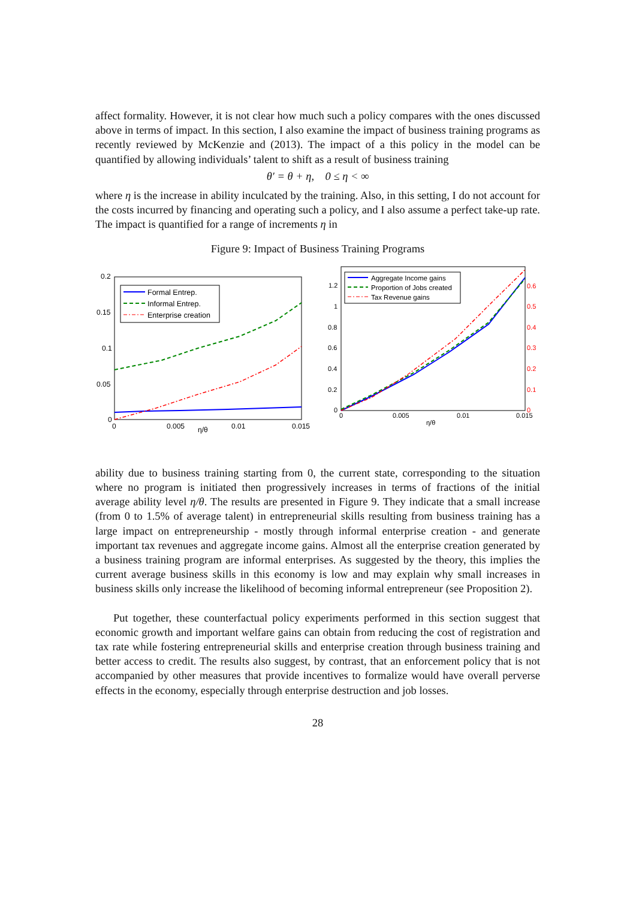affect formality. However, it is not clear how much such a policy compares with the ones discussed above in terms of impact. In this section, I also examine the impact of business training programs as recently reviewed by McKenzie and (2013). The impact of a this policy in the model can be quantified by allowing individuals’ talent to shift as a result of business training
θ′ = θ + η, 0 ≤ η < ∞
where η is the increase in ability inculcated by the training. Also, in this setting, I do not account for the costs incurred by financing and operating such a policy, and I also assume a perfect take-up rate. The impact is quantified for a range of increments η in
Figure 9: Impact of Business Training Programs
0.2
0.15
0.1
0.05
0
0
0.005
0.01
0.015
η/θ
Formal Entrep.
Informal Entrep.
Enterprise creation
1.2
1
0.8
0.6
0.4
0.2
0
0
0.005
0.01
0.015
η/θ
0.6
0.5
0.4
0.3
0.2
0.1
0
Aggregate Income gains
Proportion of Jobs created
Tax Revenue gains
ability due to business training starting from 0, the current state, corresponding to the situation where no program is initiated then progressively increases in terms of fractions of the initial average ability level η/θ. The results are presented in Figure 9. They indicate that a small increase (from 0 to 1.5% of average talent) in entrepreneurial skills resulting from business training has a large impact on entrepreneurship - mostly through informal enterprise creation - and generate important tax revenues and aggregate income gains. Almost all the enterprise creation generated by a business training program are informal enterprises. As suggested by the theory, this implies the current average business skills in this economy is low and may explain why small increases in business skills only increase the likelihood of becoming informal entrepreneur (see Proposition 2).
Put together, these counterfactual policy experiments performed in this section suggest that economic growth and important welfare gains can obtain from reducing the cost of registration and tax rate while fostering entrepreneurial skills and enterprise creation through business training and better access to credit. The results also suggest, by contrast, that an enforcement policy that is not accompanied by other measures that provide incentives to formalize would have overall perverse effects in the economy, especially through enterprise destruction and job losses.
28